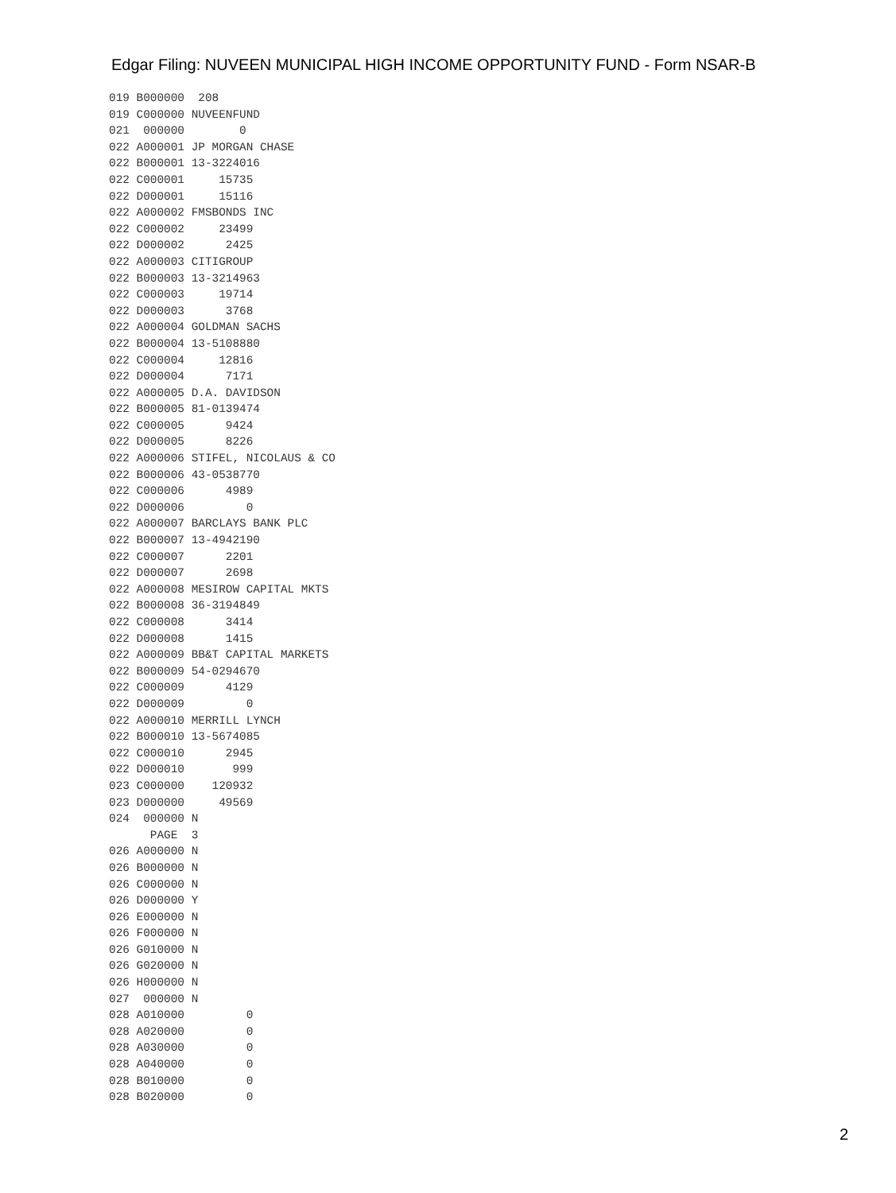Edgar Filing: NUVEEN MUNICIPAL HIGH INCOME OPPORTUNITY FUND - Form NSAR-B
019 B000000  208
019 C000000 NUVEENFUND
021  000000        0
022 A000001 JP MORGAN CHASE
022 B000001 13-3224016
022 C000001     15735
022 D000001     15116
022 A000002 FMSBONDS INC
022 C000002     23499
022 D000002      2425
022 A000003 CITIGROUP
022 B000003 13-3214963
022 C000003     19714
022 D000003      3768
022 A000004 GOLDMAN SACHS
022 B000004 13-5108880
022 C000004     12816
022 D000004      7171
022 A000005 D.A. DAVIDSON
022 B000005 81-0139474
022 C000005      9424
022 D000005      8226
022 A000006 STIFEL, NICOLAUS & CO
022 B000006 43-0538770
022 C000006      4989
022 D000006         0
022 A000007 BARCLAYS BANK PLC
022 B000007 13-4942190
022 C000007      2201
022 D000007      2698
022 A000008 MESIROW CAPITAL MKTS
022 B000008 36-3194849
022 C000008      3414
022 D000008      1415
022 A000009 BB&T CAPITAL MARKETS
022 B000009 54-0294670
022 C000009      4129
022 D000009         0
022 A000010 MERRILL LYNCH
022 B000010 13-5674085
022 C000010      2945
022 D000010       999
023 C000000    120932
023 D000000     49569
024  000000 N
      PAGE  3
026 A000000 N
026 B000000 N
026 C000000 N
026 D000000 Y
026 E000000 N
026 F000000 N
026 G010000 N
026 G020000 N
026 H000000 N
027  000000 N
028 A010000         0
028 A020000         0
028 A030000         0
028 A040000         0
028 B010000         0
028 B020000         0
2